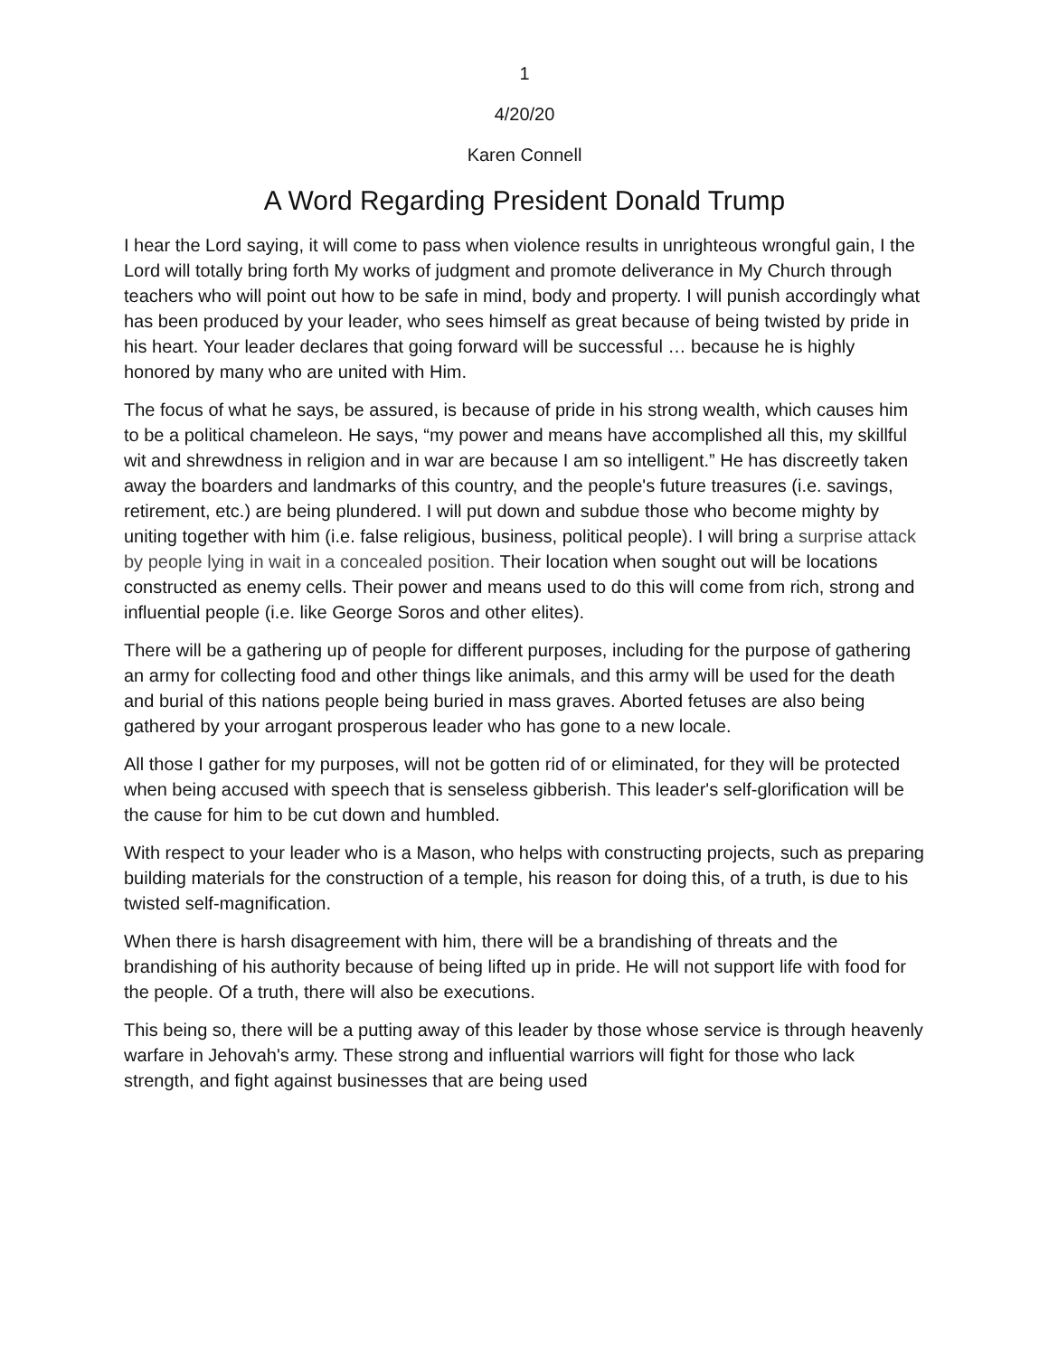1
4/20/20
Karen Connell
A Word Regarding President Donald Trump
I hear the Lord saying, it will come to pass when violence results in unrighteous wrongful gain, I the Lord will totally bring forth My works of judgment and promote deliverance in My Church through teachers who will point out how to be safe in mind, body and property. I will punish accordingly what has been produced by your leader, who sees himself as great because of being twisted by pride in his heart. Your leader declares that going forward will be successful … because he is highly honored by many who are united with Him.
The focus of what he says, be assured, is because of pride in his strong wealth, which causes him to be a political chameleon. He says, “my power and means have accomplished all this, my skillful wit and shrewdness in religion and in war are because I am so intelligent.” He has discreetly taken away the boarders and landmarks of this country, and the people's future treasures (i.e. savings, retirement, etc.) are being plundered. I will put down and subdue those who become mighty by uniting together with him (i.e. false religious, business, political people). I will bring a surprise attack by people lying in wait in a concealed position. Their location when sought out will be locations constructed as enemy cells. Their power and means used to do this will come from rich, strong and influential people (i.e. like George Soros and other elites).
There will be a gathering up of people for different purposes, including for the purpose of gathering an army for collecting food and other things like animals, and this army will be used for the death and burial of this nations people being buried in mass graves. Aborted fetuses are also being gathered by your arrogant prosperous leader who has gone to a new locale.
All those I gather for my purposes, will not be gotten rid of or eliminated, for they will be protected when being accused with speech that is senseless gibberish. This leader's self-glorification will be the cause for him to be cut down and humbled.
With respect to your leader who is a Mason, who helps with constructing projects, such as preparing building materials for the construction of a temple, his reason for doing this, of a truth, is due to his twisted self-magnification.
When there is harsh disagreement with him, there will be a brandishing of threats and the brandishing of his authority because of being lifted up in pride. He will not support life with food for the people. Of a truth, there will also be executions.
This being so, there will be a putting away of this leader by those whose service is through heavenly warfare in Jehovah's army. These strong and influential warriors will fight for those who lack strength, and fight against businesses that are being used